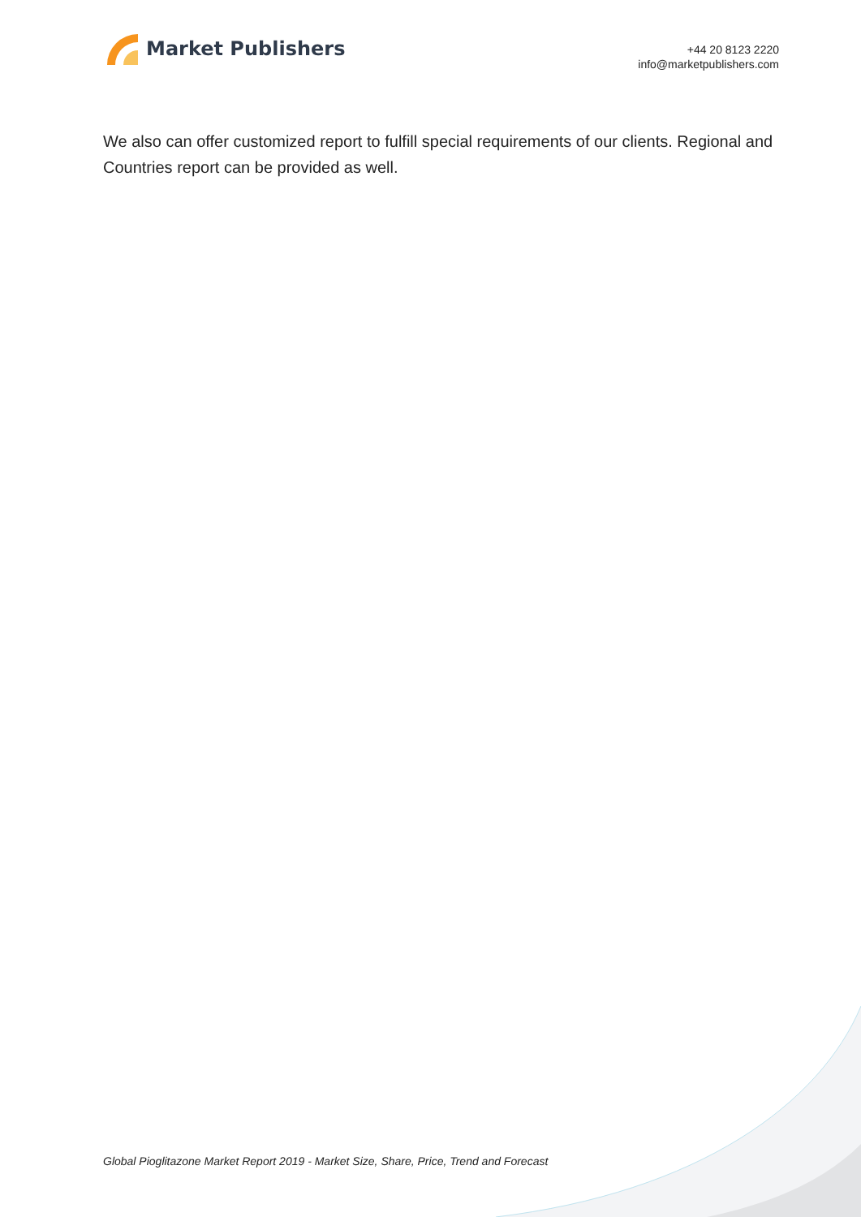Market Publishers
+44 20 8123 2220
info@marketpublishers.com
We also can offer customized report to fulfill special requirements of our clients. Regional and Countries report can be provided as well.
Global Pioglitazone Market Report 2019 - Market Size, Share, Price, Trend and Forecast